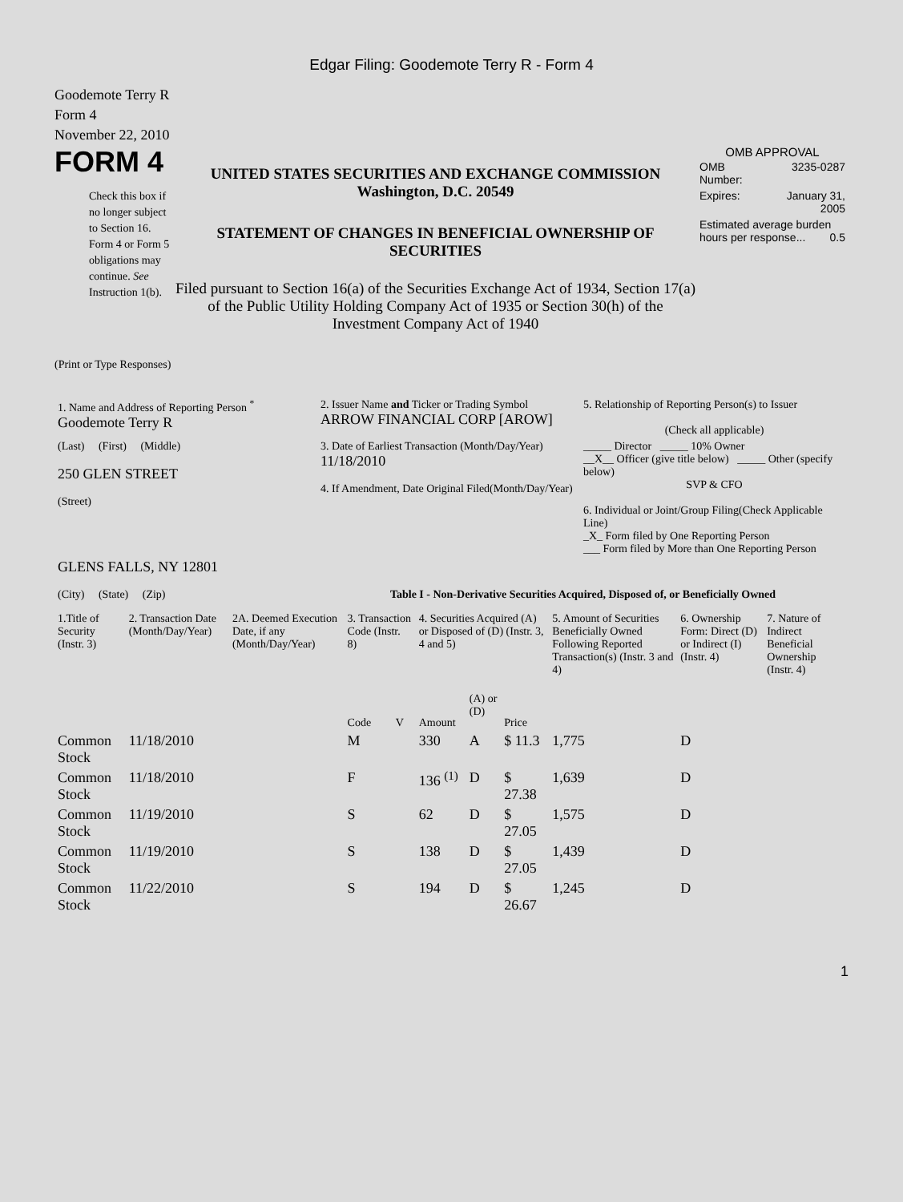Edgar Filing: Goodemote Terry R - Form 4
Goodemote Terry R
Form 4
November 22, 2010
FORM 4
Check this box if no longer subject to Section 16. Form 4 or Form 5 obligations may continue. See Instruction 1(b).
UNITED STATES SECURITIES AND EXCHANGE COMMISSION
Washington, D.C. 20549
STATEMENT OF CHANGES IN BENEFICIAL OWNERSHIP OF SECURITIES
Filed pursuant to Section 16(a) of the Securities Exchange Act of 1934, Section 17(a) of the Public Utility Holding Company Act of 1935 or Section 30(h) of the Investment Company Act of 1940
OMB APPROVAL
| OMB Number: | 3235-0287 |
| Expires: | January 31, 2005 |
| Estimated average burden hours per response... 0.5 | |
(Print or Type Responses)
| 1. Name and Address of Reporting Person <sup>*</sup> Goodemote Terry R | 2. Issuer Name and Ticker or Trading Symbol ARROW FINANCIAL CORP [AROW] | 5. Relationship of Reporting Person(s) to Issuer (Check all applicable) |
| (Last) (First) (Middle) 250 GLEN STREET (Street) | 3. Date of Earliest Transaction (Month/Day/Year) 11/18/2010 4. If Amendment, Date Original Filed(Month/Day/Year) | _____ Director _____ 10% Owner __X__ Officer (give title below) _____ Other (specify below) SVP & CFO 6. Individual or Joint/Group Filing(Check Applicable Line) _X_ Form filed by One Reporting Person ___ Form filed by More than One Reporting Person |
| GLENS FALLS, NY 12801 (City) (State) (Zip) | Table I - Non-Derivative Securities Acquired, Disposed of, or Beneficially Owned | |
| 1.Title of Security (Instr. 3) | 2. Transaction Date (Month/Day/Year) | 2A. Deemed Execution Date, if any (Month/Day/Year) | 3. Transaction Code (Instr. 8) | | 4. Securities Acquired (A) or Disposed of (D) (Instr. 3, 4 and 5) | | | 5. Amount of Securities Beneficially Owned Following Reported Transaction(s) (Instr. 3 and 4) | 6. Ownership Form: Direct (D) or Indirect (I) (Instr. 4) | 7. Nature of Indirect Beneficial Ownership (Instr. 4) |
| --- | --- | --- | --- | --- | --- | --- | --- | --- | --- | --- |
| | | | Code | V | Amount | (A) or (D) | Price | | | |
| Common Stock | 11/18/2010 | | M | | 330 | A | $ 11.3 | 1,775 | D | |
| Common Stock | 11/18/2010 | | F | | 136 <sup>(1)</sup> | D | $ 27.38 | 1,639 | D | |
| Common Stock | 11/19/2010 | | S | | 62 | D | $ 27.05 | 1,575 | D | |
| Common Stock | 11/19/2010 | | S | | 138 | D | $ 27.05 | 1,439 | D | |
| Common Stock | 11/22/2010 | | S | | 194 | D | $ 26.67 | 1,245 | D | |
1